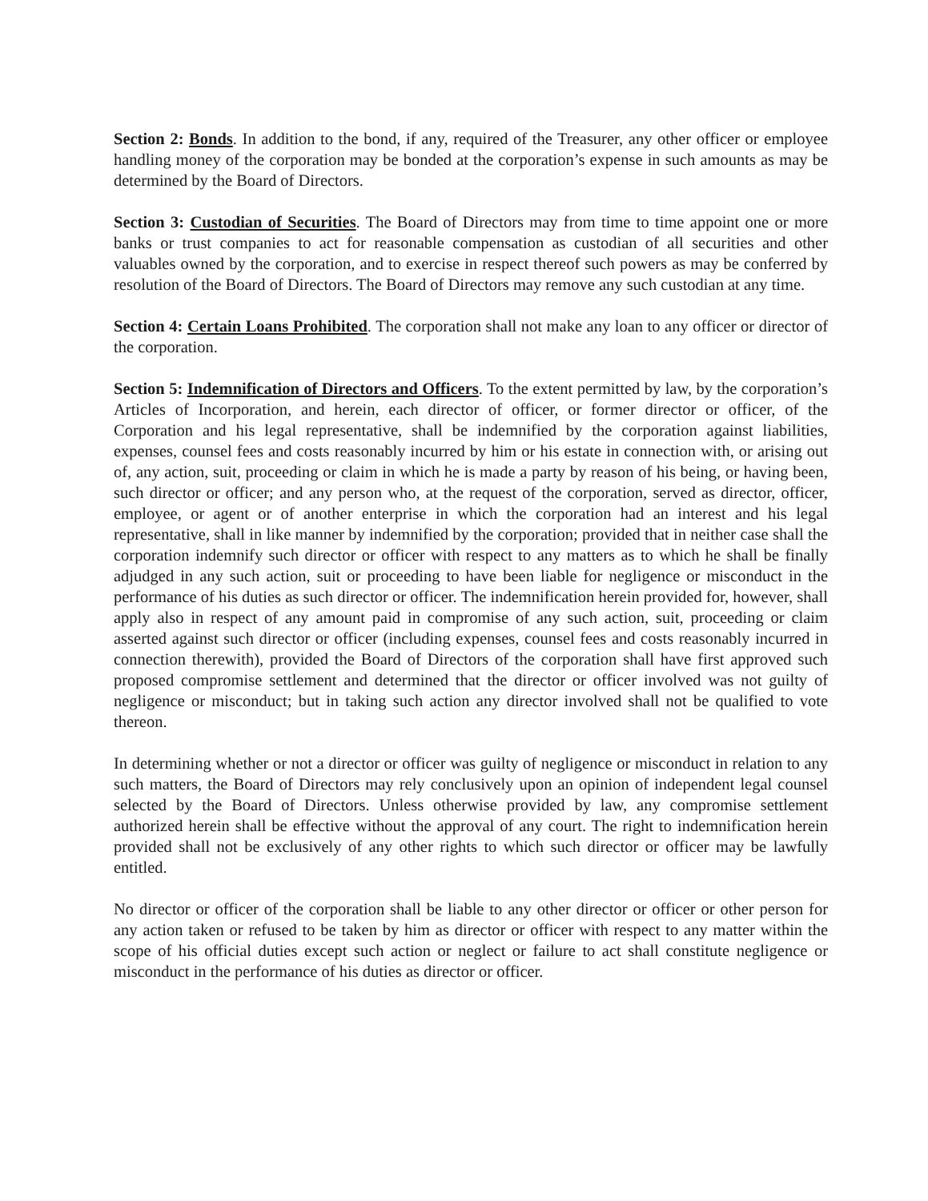Section 2: Bonds. In addition to the bond, if any, required of the Treasurer, any other officer or employee handling money of the corporation may be bonded at the corporation’s expense in such amounts as may be determined by the Board of Directors.
Section 3: Custodian of Securities. The Board of Directors may from time to time appoint one or more banks or trust companies to act for reasonable compensation as custodian of all securities and other valuables owned by the corporation, and to exercise in respect thereof such powers as may be conferred by resolution of the Board of Directors. The Board of Directors may remove any such custodian at any time.
Section 4: Certain Loans Prohibited. The corporation shall not make any loan to any officer or director of the corporation.
Section 5: Indemnification of Directors and Officers. To the extent permitted by law, by the corporation’s Articles of Incorporation, and herein, each director of officer, or former director or officer, of the Corporation and his legal representative, shall be indemnified by the corporation against liabilities, expenses, counsel fees and costs reasonably incurred by him or his estate in connection with, or arising out of, any action, suit, proceeding or claim in which he is made a party by reason of his being, or having been, such director or officer; and any person who, at the request of the corporation, served as director, officer, employee, or agent or of another enterprise in which the corporation had an interest and his legal representative, shall in like manner by indemnified by the corporation; provided that in neither case shall the corporation indemnify such director or officer with respect to any matters as to which he shall be finally adjudged in any such action, suit or proceeding to have been liable for negligence or misconduct in the performance of his duties as such director or officer. The indemnification herein provided for, however, shall apply also in respect of any amount paid in compromise of any such action, suit, proceeding or claim asserted against such director or officer (including expenses, counsel fees and costs reasonably incurred in connection therewith), provided the Board of Directors of the corporation shall have first approved such proposed compromise settlement and determined that the director or officer involved was not guilty of negligence or misconduct; but in taking such action any director involved shall not be qualified to vote thereon.
In determining whether or not a director or officer was guilty of negligence or misconduct in relation to any such matters, the Board of Directors may rely conclusively upon an opinion of independent legal counsel selected by the Board of Directors. Unless otherwise provided by law, any compromise settlement authorized herein shall be effective without the approval of any court. The right to indemnification herein provided shall not be exclusively of any other rights to which such director or officer may be lawfully entitled.
No director or officer of the corporation shall be liable to any other director or officer or other person for any action taken or refused to be taken by him as director or officer with respect to any matter within the scope of his official duties except such action or neglect or failure to act shall constitute negligence or misconduct in the performance of his duties as director or officer.